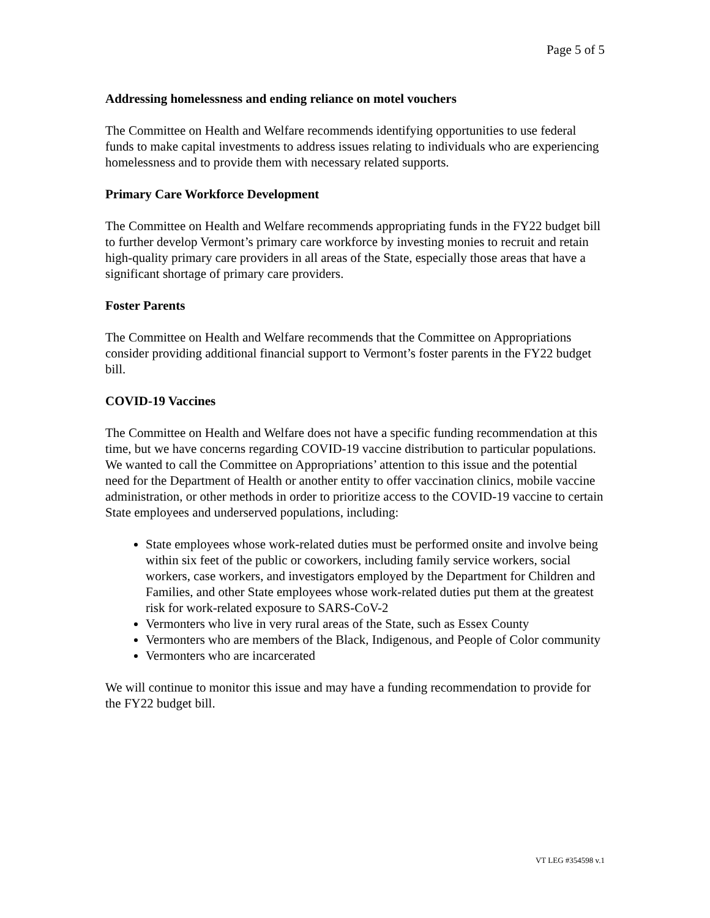Page 5 of 5
Addressing homelessness and ending reliance on motel vouchers
The Committee on Health and Welfare recommends identifying opportunities to use federal funds to make capital investments to address issues relating to individuals who are experiencing homelessness and to provide them with necessary related supports.
Primary Care Workforce Development
The Committee on Health and Welfare recommends appropriating funds in the FY22 budget bill to further develop Vermont’s primary care workforce by investing monies to recruit and retain high-quality primary care providers in all areas of the State, especially those areas that have a significant shortage of primary care providers.
Foster Parents
The Committee on Health and Welfare recommends that the Committee on Appropriations consider providing additional financial support to Vermont’s foster parents in the FY22 budget bill.
COVID-19 Vaccines
The Committee on Health and Welfare does not have a specific funding recommendation at this time, but we have concerns regarding COVID-19 vaccine distribution to particular populations. We wanted to call the Committee on Appropriations’ attention to this issue and the potential need for the Department of Health or another entity to offer vaccination clinics, mobile vaccine administration, or other methods in order to prioritize access to the COVID-19 vaccine to certain State employees and underserved populations, including:
State employees whose work-related duties must be performed onsite and involve being within six feet of the public or coworkers, including family service workers, social workers, case workers, and investigators employed by the Department for Children and Families, and other State employees whose work-related duties put them at the greatest risk for work-related exposure to SARS-CoV-2
Vermonters who live in very rural areas of the State, such as Essex County
Vermonters who are members of the Black, Indigenous, and People of Color community
Vermonters who are incarcerated
We will continue to monitor this issue and may have a funding recommendation to provide for the FY22 budget bill.
VT LEG #354598 v.1